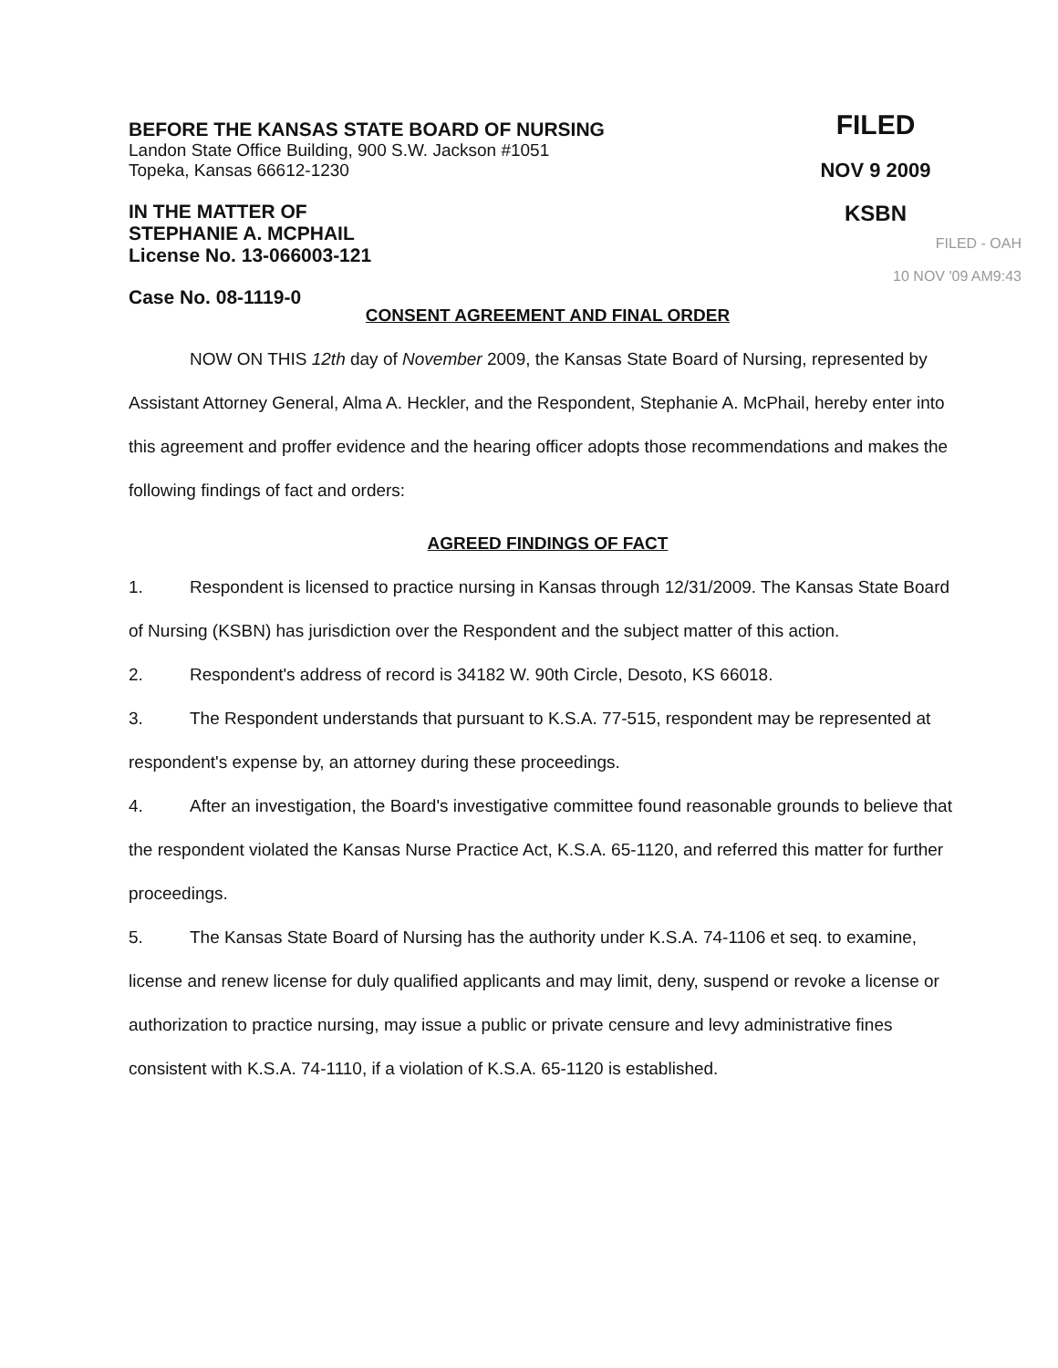BEFORE THE KANSAS STATE BOARD OF NURSING
Landon State Office Building, 900 S.W. Jackson #1051
Topeka, Kansas 66612-1230
IN THE MATTER OF
STEPHANIE A. MCPHAIL
License No. 13-066003-121
Case No. 08-1119-0
FILED
NOV 9 2009
KSBN
FILED - OAH
10 NOV '09 AM9:43
CONSENT AGREEMENT AND FINAL ORDER
NOW ON THIS 12th day of November 2009, the Kansas State Board of Nursing, represented by Assistant Attorney General, Alma A. Heckler, and the Respondent, Stephanie A. McPhail, hereby enter into this agreement and proffer evidence and the hearing officer adopts those recommendations and makes the following findings of fact and orders:
AGREED FINDINGS OF FACT
1. Respondent is licensed to practice nursing in Kansas through 12/31/2009. The Kansas State Board of Nursing (KSBN) has jurisdiction over the Respondent and the subject matter of this action.
2. Respondent's address of record is 34182 W. 90th Circle, Desoto, KS 66018.
3. The Respondent understands that pursuant to K.S.A. 77-515, respondent may be represented at respondent's expense by, an attorney during these proceedings.
4. After an investigation, the Board's investigative committee found reasonable grounds to believe that the respondent violated the Kansas Nurse Practice Act, K.S.A. 65-1120, and referred this matter for further proceedings.
5. The Kansas State Board of Nursing has the authority under K.S.A. 74-1106 et seq. to examine, license and renew license for duly qualified applicants and may limit, deny, suspend or revoke a license or authorization to practice nursing, may issue a public or private censure and levy administrative fines consistent with K.S.A. 74-1110, if a violation of K.S.A. 65-1120 is established.